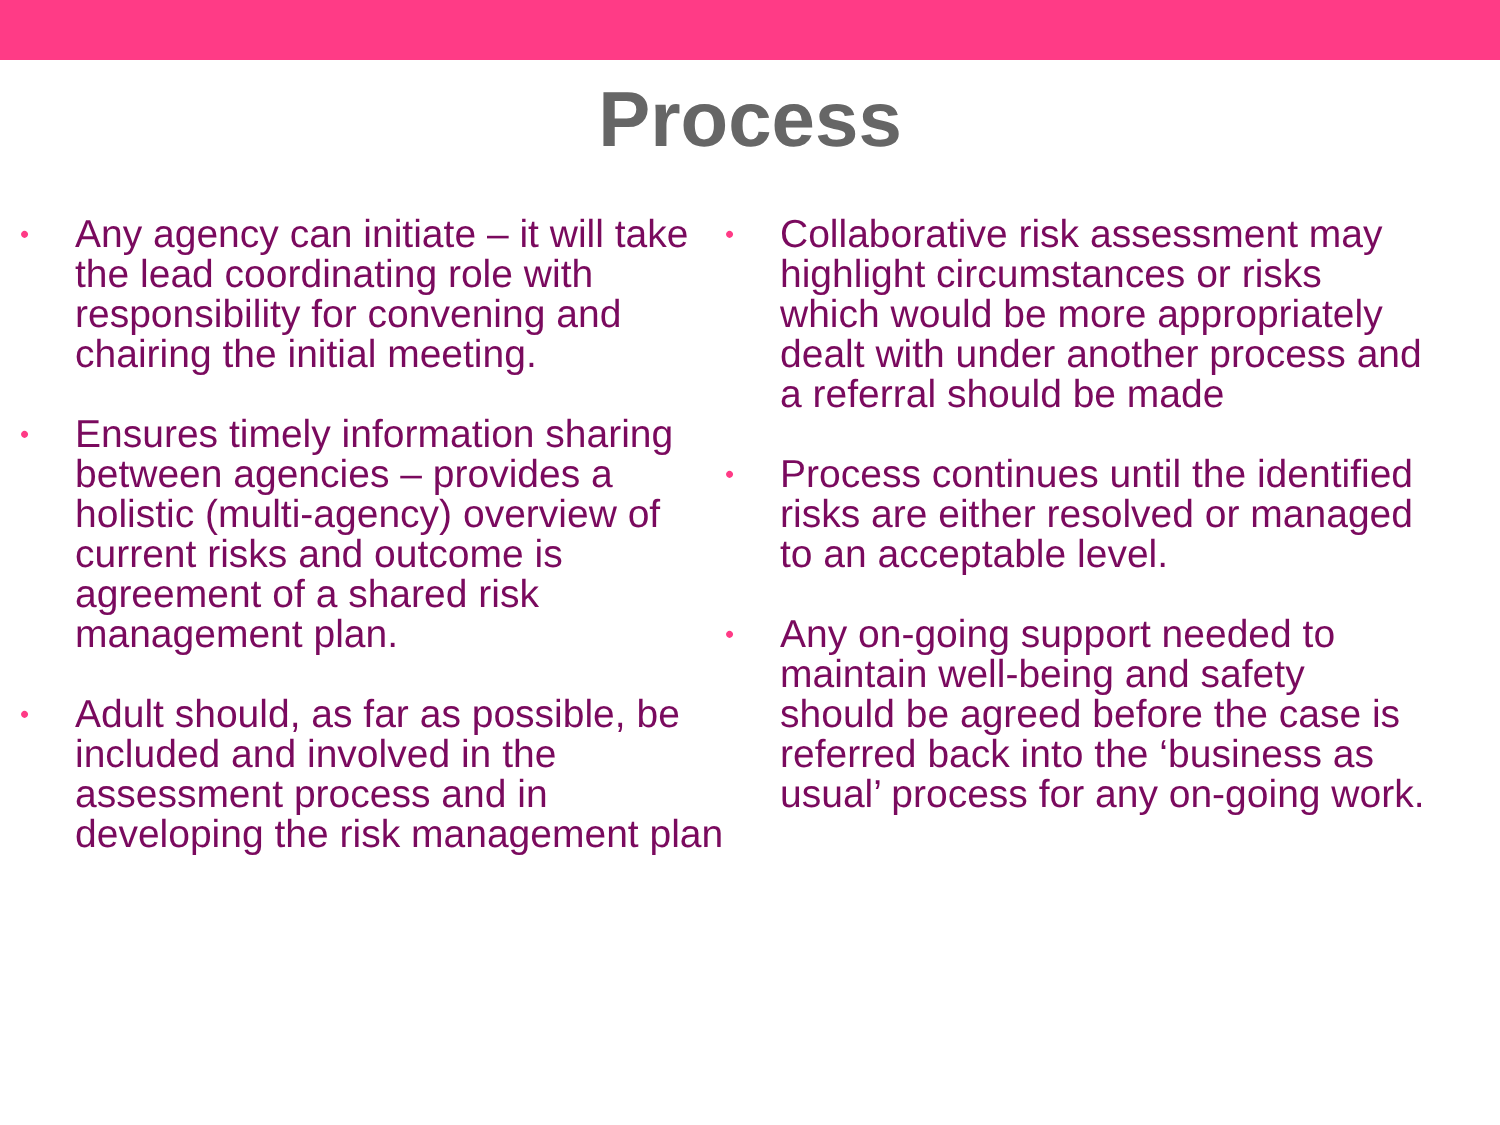Process
• Any agency can initiate – it will take the lead coordinating role with responsibility for convening and chairing the initial meeting.
• Ensures timely information sharing between agencies – provides a holistic (multi-agency) overview of current risks and outcome is agreement of a shared risk management plan.
• Adult should, as far as possible, be included and involved in the assessment process and in developing the risk management plan
• Collaborative risk assessment may highlight circumstances or risks which would be more appropriately dealt with under another process and a referral should be made
• Process continues until the identified risks are either resolved or managed to an acceptable level.
• Any on-going support needed to maintain well-being and safety should be agreed before the case is referred back into the ‘business as usual’ process for any on-going work.